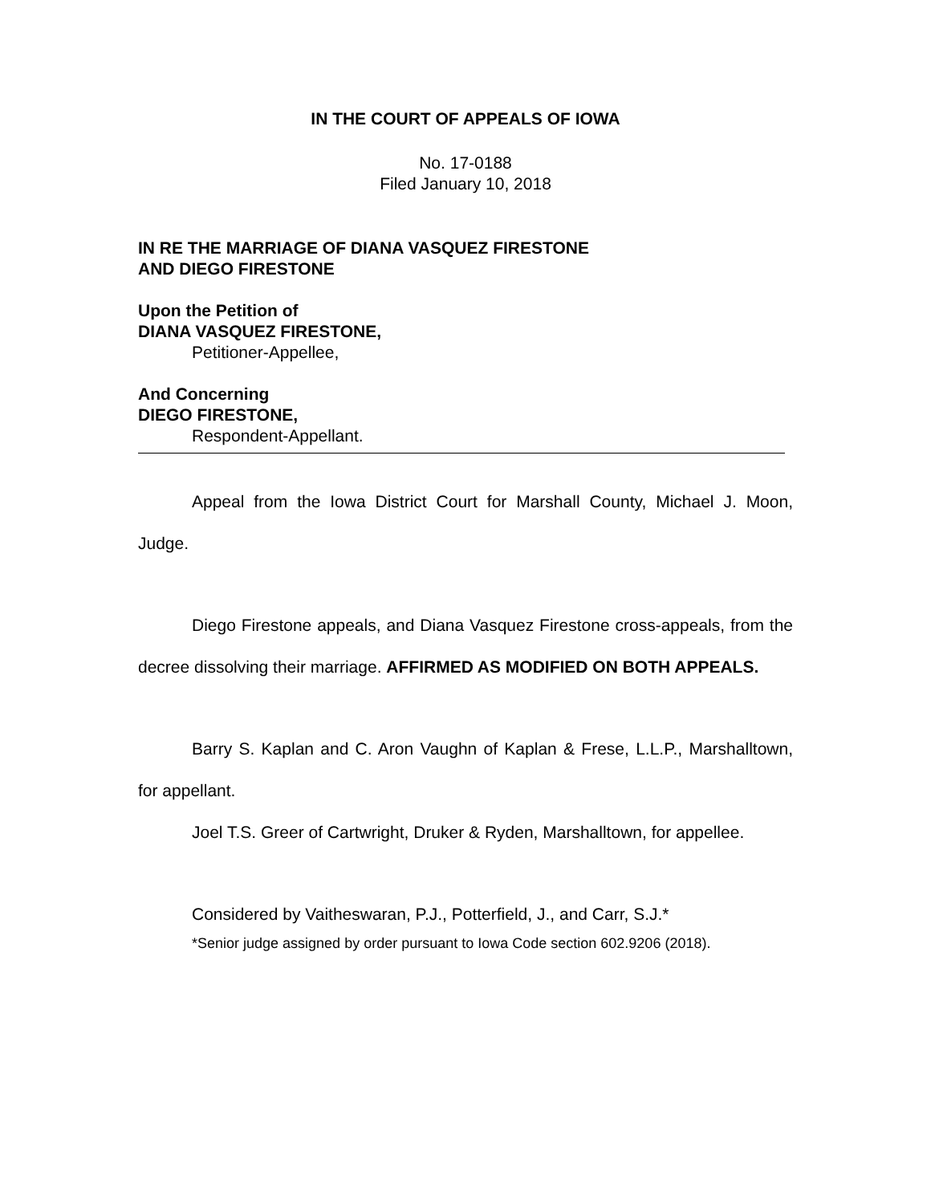IN THE COURT OF APPEALS OF IOWA
No. 17-0188
Filed January 10, 2018
IN RE THE MARRIAGE OF DIANA VASQUEZ FIRESTONE
AND DIEGO FIRESTONE
Upon the Petition of
DIANA VASQUEZ FIRESTONE,
Petitioner-Appellee,
And Concerning
DIEGO FIRESTONE,
Respondent-Appellant.
Appeal from the Iowa District Court for Marshall County, Michael J. Moon, Judge.
Diego Firestone appeals, and Diana Vasquez Firestone cross-appeals, from the decree dissolving their marriage. AFFIRMED AS MODIFIED ON BOTH APPEALS.
Barry S. Kaplan and C. Aron Vaughn of Kaplan & Frese, L.L.P., Marshalltown, for appellant.
Joel T.S. Greer of Cartwright, Druker & Ryden, Marshalltown, for appellee.
Considered by Vaitheswaran, P.J., Potterfield, J., and Carr, S.J.*
*Senior judge assigned by order pursuant to Iowa Code section 602.9206 (2018).